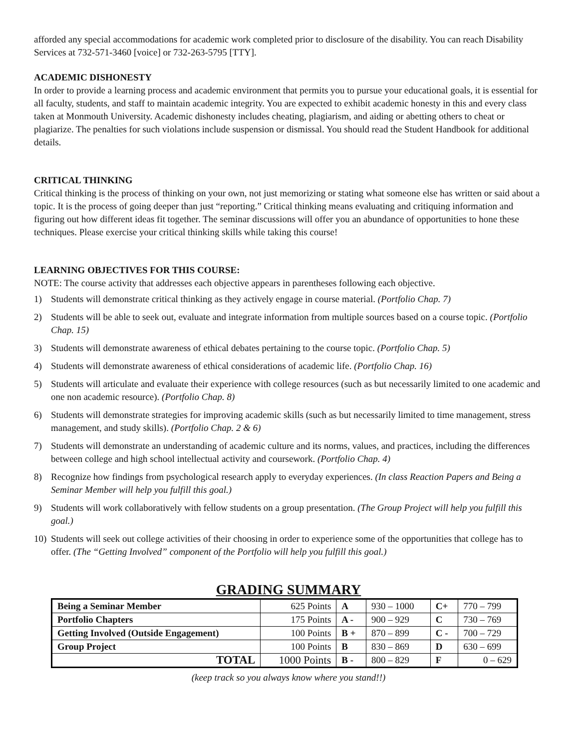afforded any special accommodations for academic work completed prior to disclosure of the disability. You can reach Disability Services at 732-571-3460 [voice] or 732-263-5795 [TTY].
ACADEMIC DISHONESTY
In order to provide a learning process and academic environment that permits you to pursue your educational goals, it is essential for all faculty, students, and staff to maintain academic integrity. You are expected to exhibit academic honesty in this and every class taken at Monmouth University. Academic dishonesty includes cheating, plagiarism, and aiding or abetting others to cheat or plagiarize. The penalties for such violations include suspension or dismissal. You should read the Student Handbook for additional details.
CRITICAL THINKING
Critical thinking is the process of thinking on your own, not just memorizing or stating what someone else has written or said about a topic. It is the process of going deeper than just “reporting.” Critical thinking means evaluating and critiquing information and figuring out how different ideas fit together. The seminar discussions will offer you an abundance of opportunities to hone these techniques. Please exercise your critical thinking skills while taking this course!
LEARNING OBJECTIVES FOR THIS COURSE:
NOTE: The course activity that addresses each objective appears in parentheses following each objective.
1) Students will demonstrate critical thinking as they actively engage in course material. (Portfolio Chap. 7)
2) Students will be able to seek out, evaluate and integrate information from multiple sources based on a course topic. (Portfolio Chap. 15)
3) Students will demonstrate awareness of ethical debates pertaining to the course topic. (Portfolio Chap. 5)
4) Students will demonstrate awareness of ethical considerations of academic life. (Portfolio Chap. 16)
5) Students will articulate and evaluate their experience with college resources (such as but necessarily limited to one academic and one non academic resource). (Portfolio Chap. 8)
6) Students will demonstrate strategies for improving academic skills (such as but necessarily limited to time management, stress management, and study skills). (Portfolio Chap. 2 & 6)
7) Students will demonstrate an understanding of academic culture and its norms, values, and practices, including the differences between college and high school intellectual activity and coursework. (Portfolio Chap. 4)
8) Recognize how findings from psychological research apply to everyday experiences. (In class Reaction Papers and Being a Seminar Member will help you fulfill this goal.)
9) Students will work collaboratively with fellow students on a group presentation. (The Group Project will help you fulfill this goal.)
10) Students will seek out college activities of their choosing in order to experience some of the opportunities that college has to offer. (The “Getting Involved” component of the Portfolio will help you fulfill this goal.)
GRADING SUMMARY
| Being a Seminar Member | 625 Points | A | 930 – 1000 | C+ | 770 – 799 |
| Portfolio Chapters | 175 Points | A - | 900 – 929 | C | 730 – 769 |
| Getting Involved (Outside Engagement) | 100 Points | B + | 870 – 899 | C - | 700 – 729 |
| Group Project | 100 Points | B | 830 – 869 | D | 630 – 699 |
| TOTAL | 1000 Points | B - | 800 – 829 | F | 0 – 629 |
(keep track so you always know where you stand!!)